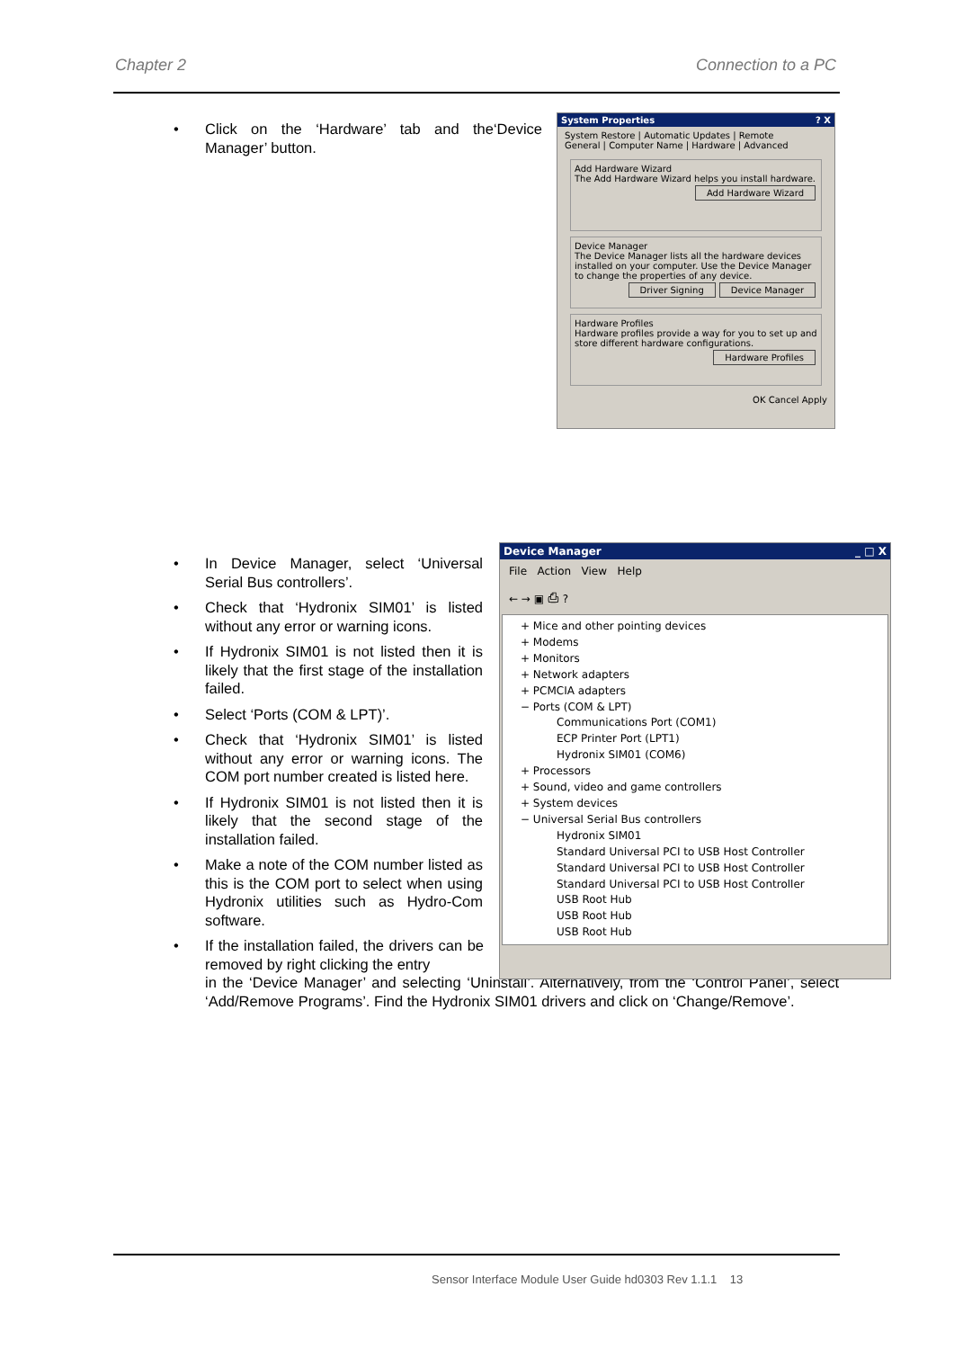Chapter 2 Connection to a PC
• Click on the ‘Hardware’ tab and the‘Device Manager’ button.
System Properties? X
System Restore | Automatic Updates | Remote
General | Computer Name | Hardware | Advanced
Add Hardware Wizard
The Add Hardware Wizard helps you install hardware.
Add Hardware Wizard
Device Manager
The Device Manager lists all the hardware devices installed on your computer. Use the Device Manager to change the properties of any device.
Device Manager Driver Signing
Hardware Profiles
Hardware profiles provide a way for you to set up and store different hardware configurations.
Hardware Profiles
OK Cancel Apply
• In Device Manager, select ‘Universal Serial Bus controllers’.
• Check that ‘Hydronix SIM01’ is listed without any error or warning icons.
• If Hydronix SIM01 is not listed then it is likely that the first stage of the installation failed.
• Select ‘Ports (COM & LPT)’.
• Check that ‘Hydronix SIM01’ is listed without any error or warning icons. The COM port number created is listed here.
• If Hydronix SIM01 is not listed then it is likely that the second stage of the installation failed.
• Make a note of the COM number listed as this is the COM port to select when using Hydronix utilities such as Hydro-Com software.
• If the installation failed, the drivers can be removed by right clicking the entry
in the ‘Device Manager’ and selecting ‘Uninstall’. Alternatively, from the ‘Control Panel’, select ‘Add/Remove Programs’. Find the Hydronix SIM01 drivers and click on ‘Change/Remove’.
Device Manager _ □ X
File Action View Help
← → ▣ ⎙ ?
+ Mice and other pointing devices
+ Modems
+ Monitors
+ Network adapters
+ PCMCIA adapters
− Ports (COM & LPT)
Communications Port (COM1)
ECP Printer Port (LPT1)
Hydronix SIM01 (COM6)
+ Processors
+ Sound, video and game controllers
+ System devices
− Universal Serial Bus controllers
Hydronix SIM01
Standard Universal PCI to USB Host Controller
Standard Universal PCI to USB Host Controller
Standard Universal PCI to USB Host Controller
USB Root Hub
USB Root Hub
USB Root Hub
Sensor Interface Module User Guide hd0303 Rev 1.1.1 13